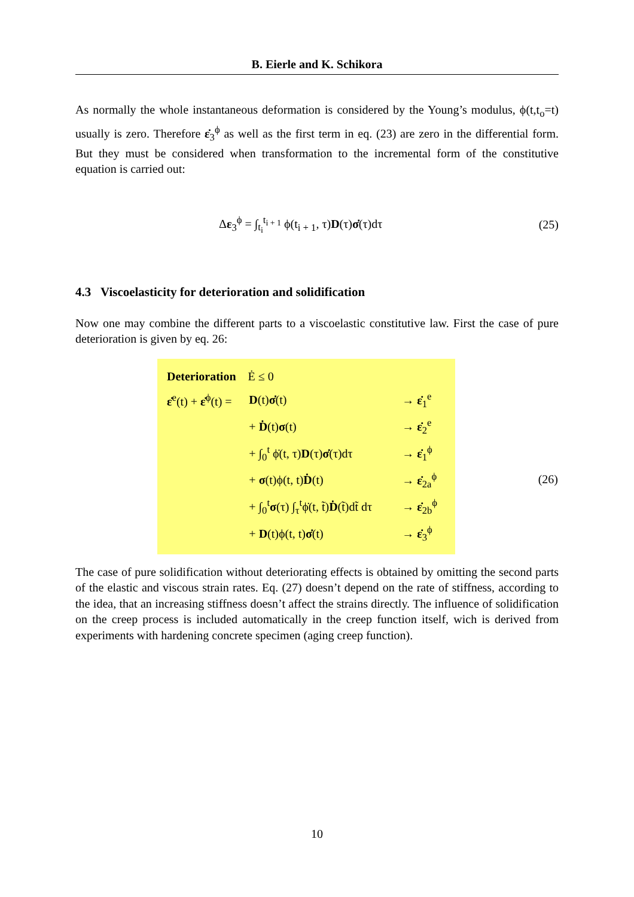B. Eierle and K. Schikora
As normally the whole instantaneous deformation is considered by the Young’s modulus, ϕ(t,t<sub>o</sub>=t) usually is zero. Therefore ε̇<sub>3</sub><sup>ϕ</sup> as well as the first term in eq. (23) are zero in the differential form. But they must be considered when transformation to the incremental form of the constitutive equation is carried out:
Δε<sub>3</sub><sup>ϕ</sup> = ∫<sub>t<sub>i</sub></sub><sup>t<sub>i + 1</sub></sup> ϕ(t<sub>i + 1</sub>, τ)D(τ)σ̇(τ)dτ (25)
4.3 Viscoelasticity for deterioration and solidification
Now one may combine the different parts to a viscoelastic constitutive law. First the case of pure deterioration is given by eq. 26:
(26)
| Deterioration Ė ≤ 0 | | |
| ε̇<sup>e</sup>(t) + ε̇<sup>ϕ</sup>(t) = | D (t) σ̇ (t) | → ε̇<sub>1</sub><sup>e</sup> |
| | + Ḋ (t) σ (t) | → ε̇<sub>2</sub><sup>e</sup> |
| | + ∫<sub>0</sub><sup>t</sup> ϕ̇(t, τ) D (τ) σ̇ (τ)dτ | → ε̇<sub>1</sub><sup>ϕ</sup> |
| | + σ (t)ϕ(t, t) Ḋ (t) | → ε̇<sub>2a</sub><sup>ϕ</sup> |
| | + ∫<sub>0</sub><sup>t</sup> σ (τ) ∫<sub>τ</sub><sup>t</sup>ϕ̇(t, t̃) Ḋ (t̃)dt̃ dτ | → ε̇<sub>2b</sub><sup>ϕ</sup> |
| | + D (t)ϕ(t, t) σ̇ (t) | → ε̇<sub>3</sub><sup>ϕ</sup> |
The case of pure solidification without deteriorating effects is obtained by omitting the second parts of the elastic and viscous strain rates. Eq. (27) doesn’t depend on the rate of stiffness, according to the idea, that an increasing stiffness doesn’t affect the strains directly. The influence of solidification on the creep process is included automatically in the creep function itself, wich is derived from experiments with hardening concrete specimen (aging creep function).
10